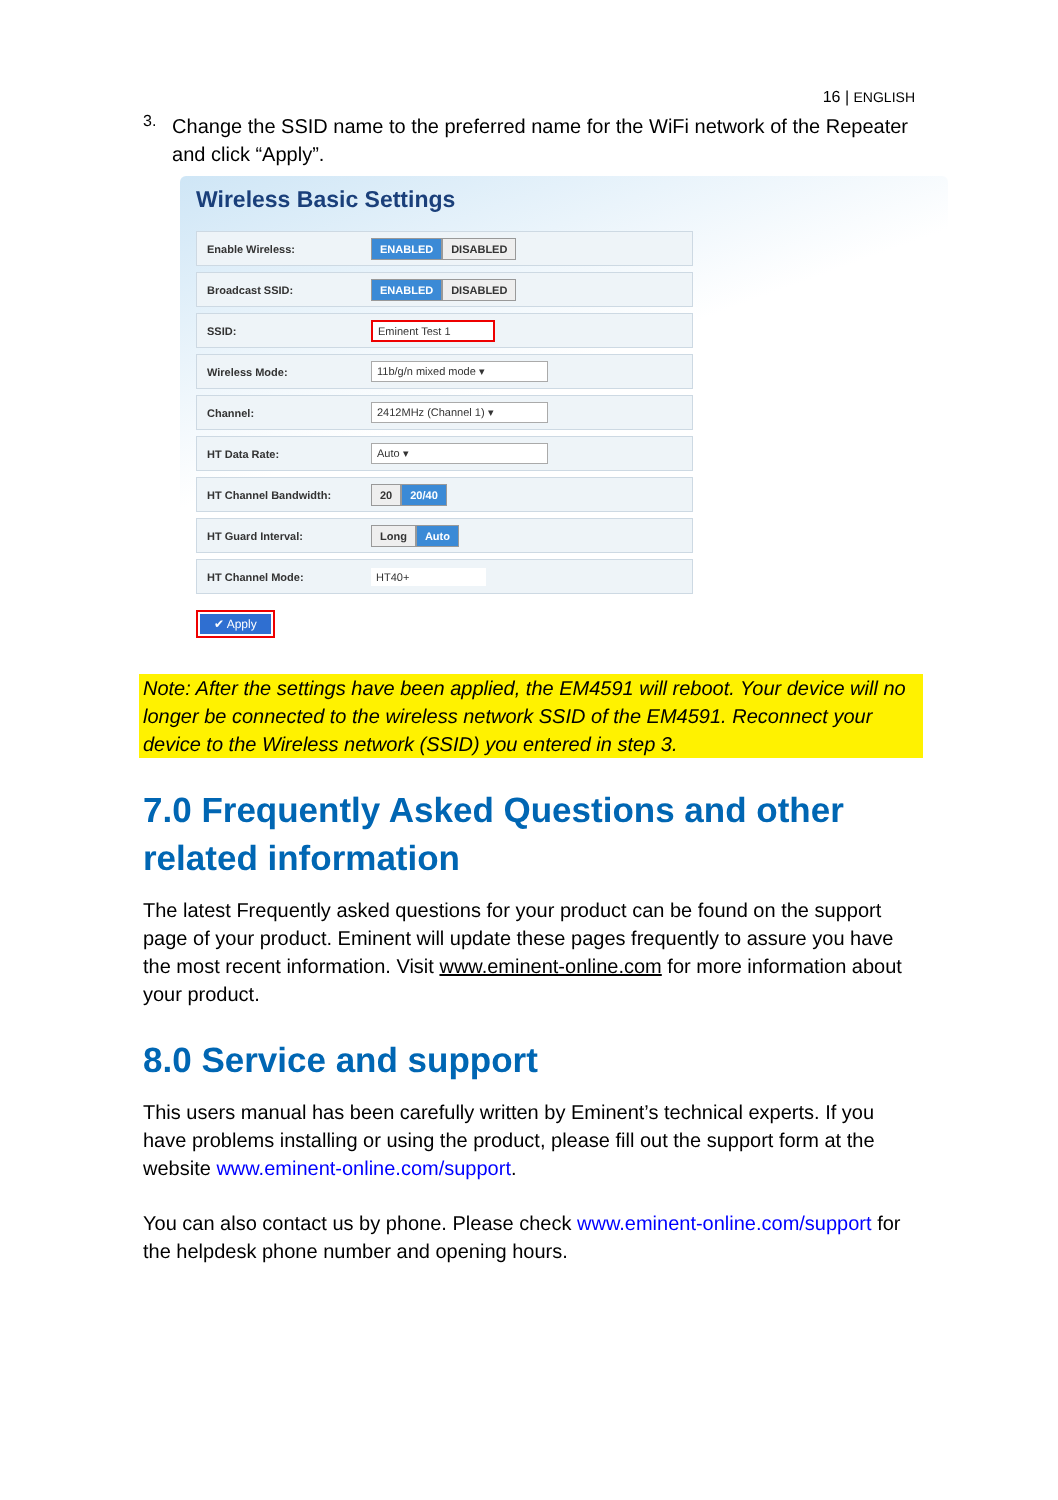16 | ENGLISH
3.
Change the SSID name to the preferred name for the WiFi network of the Repeater and click “Apply”.
Wireless Basic Settings
Enable Wireless:
ENABLED DISABLED
Broadcast SSID:
ENABLED DISABLED
SSID:
Eminent Test 1
Wireless Mode:
11b/g/n mixed mode ▾
Channel:
2412MHz (Channel 1) ▾
HT Data Rate:
Auto ▾
HT Channel Bandwidth:
20 20/40
HT Guard Interval:
Long Auto
HT Channel Mode:
HT40+
✔ Apply
Note: After the settings have been applied, the EM4591 will reboot. Your device will no longer be connected to the wireless network SSID of the EM4591. Reconnect your device to the Wireless network (SSID) you entered in step 3.
7.0 Frequently Asked Questions and other related information
The latest Frequently asked questions for your product can be found on the support page of your product. Eminent will update these pages frequently to assure you have the most recent information. Visit www.eminent-online.com for more information about your product.
8.0 Service and support
This users manual has been carefully written by Eminent’s technical experts. If you have problems installing or using the product, please fill out the support form at the website www.eminent-online.com/support.
You can also contact us by phone. Please check www.eminent-online.com/support for the helpdesk phone number and opening hours.